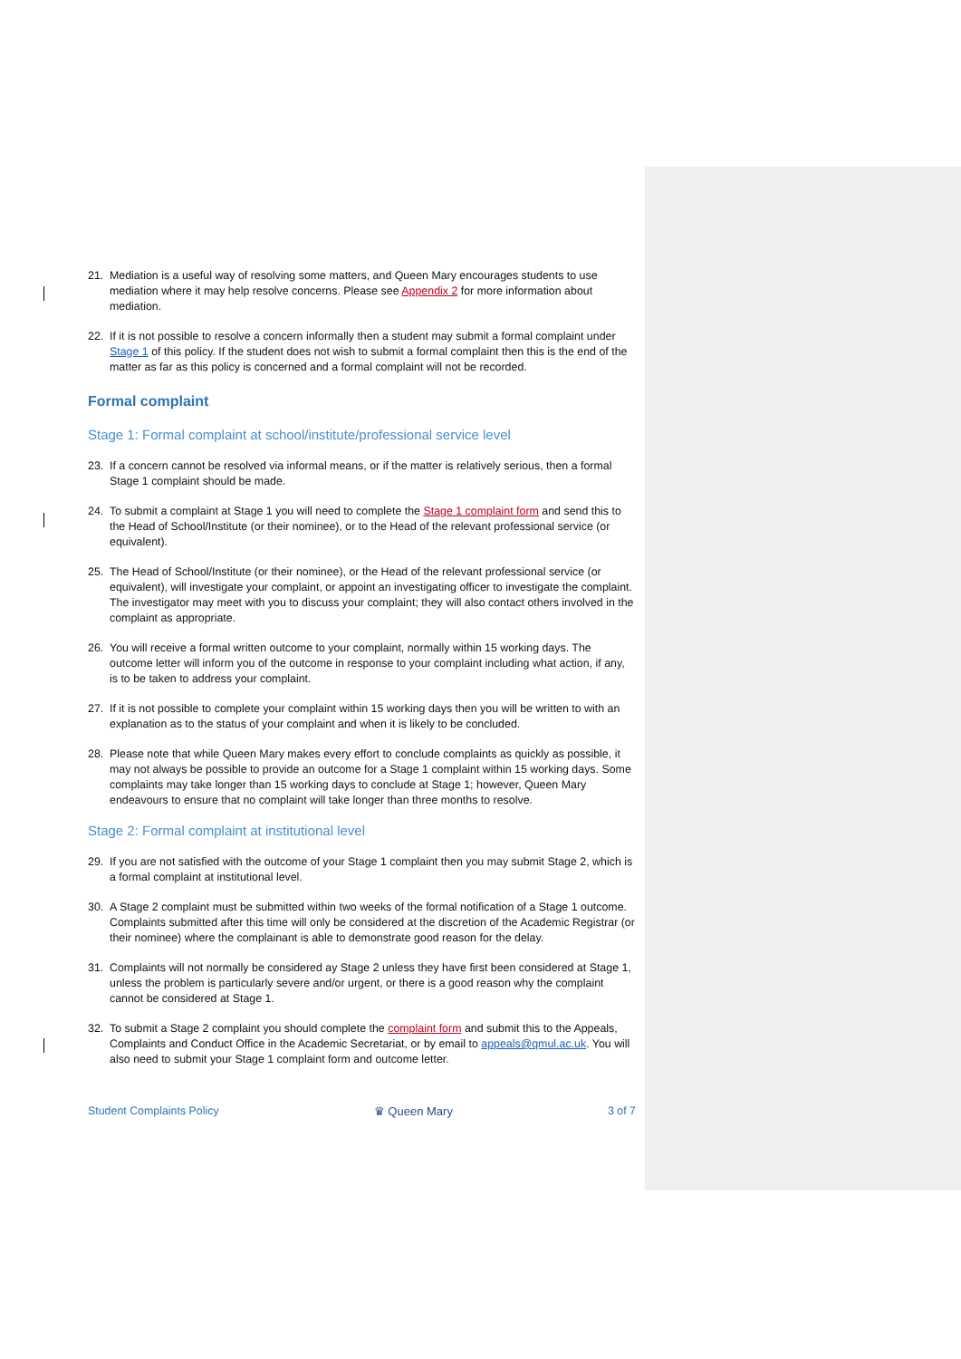21. Mediation is a useful way of resolving some matters, and Queen Mary encourages students to use mediation where it may help resolve concerns. Please see Appendix 2 for more information about mediation.
22. If it is not possible to resolve a concern informally then a student may submit a formal complaint under Stage 1 of this policy. If the student does not wish to submit a formal complaint then this is the end of the matter as far as this policy is concerned and a formal complaint will not be recorded.
Formal complaint
Stage 1: Formal complaint at school/institute/professional service level
23. If a concern cannot be resolved via informal means, or if the matter is relatively serious, then a formal Stage 1 complaint should be made.
24. To submit a complaint at Stage 1 you will need to complete the Stage 1 complaint form and send this to the Head of School/Institute (or their nominee), or to the Head of the relevant professional service (or equivalent).
25. The Head of School/Institute (or their nominee), or the Head of the relevant professional service (or equivalent), will investigate your complaint, or appoint an investigating officer to investigate the complaint. The investigator may meet with you to discuss your complaint; they will also contact others involved in the complaint as appropriate.
26. You will receive a formal written outcome to your complaint, normally within 15 working days. The outcome letter will inform you of the outcome in response to your complaint including what action, if any, is to be taken to address your complaint.
27. If it is not possible to complete your complaint within 15 working days then you will be written to with an explanation as to the status of your complaint and when it is likely to be concluded.
28. Please note that while Queen Mary makes every effort to conclude complaints as quickly as possible, it may not always be possible to provide an outcome for a Stage 1 complaint within 15 working days. Some complaints may take longer than 15 working days to conclude at Stage 1; however, Queen Mary endeavours to ensure that no complaint will take longer than three months to resolve.
Stage 2: Formal complaint at institutional level
29. If you are not satisfied with the outcome of your Stage 1 complaint then you may submit Stage 2, which is a formal complaint at institutional level.
30. A Stage 2 complaint must be submitted within two weeks of the formal notification of a Stage 1 outcome. Complaints submitted after this time will only be considered at the discretion of the Academic Registrar (or their nominee) where the complainant is able to demonstrate good reason for the delay.
31. Complaints will not normally be considered ay Stage 2 unless they have first been considered at Stage 1, unless the problem is particularly severe and/or urgent, or there is a good reason why the complaint cannot be considered at Stage 1.
32. To submit a Stage 2 complaint you should complete the complaint form and submit this to the Appeals, Complaints and Conduct Office in the Academic Secretariat, or by email to appeals@qmul.ac.uk. You will also need to submit your Stage 1 complaint form and outcome letter.
Student Complaints Policy ♛ Queen Mary 3 of 7